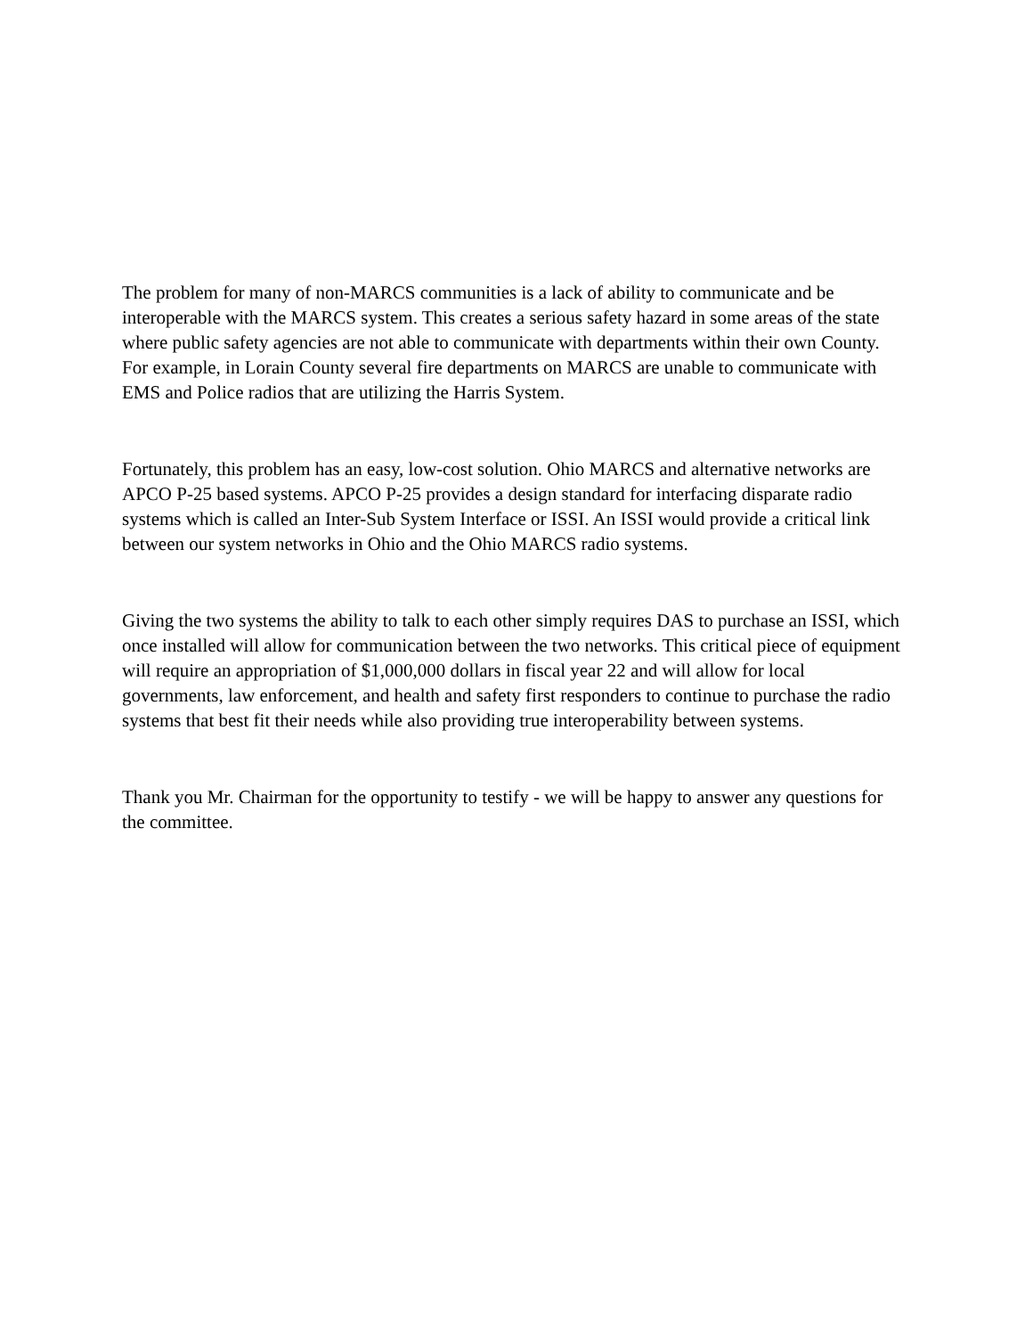The problem for many of non-MARCS communities is a lack of ability to communicate and be interoperable with the MARCS system. This creates a serious safety hazard in some areas of the state where public safety agencies are not able to communicate with departments within their own County. For example, in Lorain County several fire departments on MARCS are unable to communicate with EMS and Police radios that are utilizing the Harris System.
Fortunately, this problem has an easy, low-cost solution. Ohio MARCS and alternative networks are APCO P-25 based systems. APCO P-25 provides a design standard for interfacing disparate radio systems which is called an Inter-Sub System Interface or ISSI. An ISSI would provide a critical link between our system networks in Ohio and the Ohio MARCS radio systems.
Giving the two systems the ability to talk to each other simply requires DAS to purchase an ISSI, which once installed will allow for communication between the two networks. This critical piece of equipment will require an appropriation of $1,000,000 dollars in fiscal year 22 and will allow for local governments, law enforcement, and health and safety first responders to continue to purchase the radio systems that best fit their needs while also providing true interoperability between systems.
Thank you Mr. Chairman for the opportunity to testify - we will be happy to answer any questions for the committee.